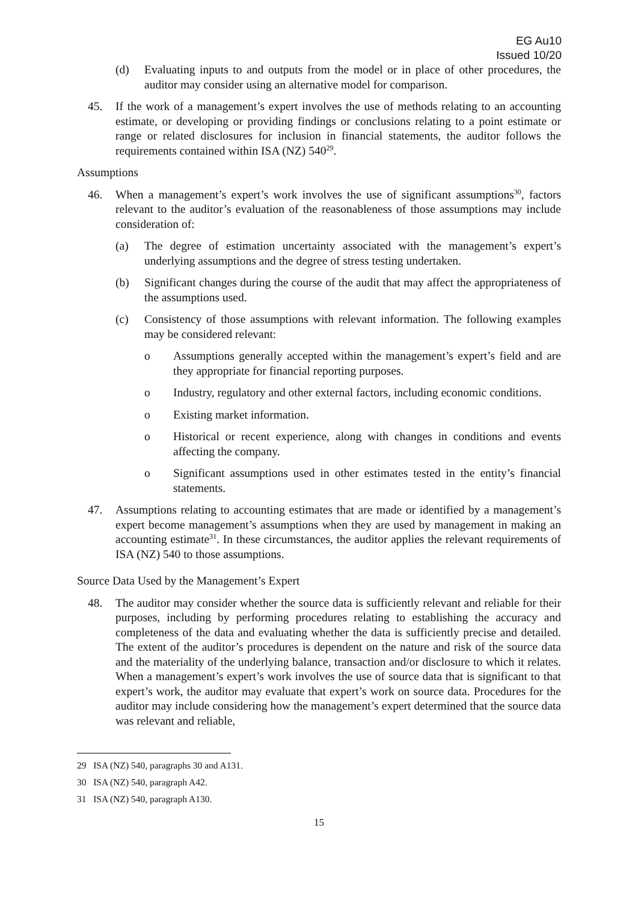EG Au10
Issued 10/20
(d) Evaluating inputs to and outputs from the model or in place of other procedures, the auditor may consider using an alternative model for comparison.
45. If the work of a management’s expert involves the use of methods relating to an accounting estimate, or developing or providing findings or conclusions relating to a point estimate or range or related disclosures for inclusion in financial statements, the auditor follows the requirements contained within ISA (NZ) 540<sup>29</sup>.
Assumptions
46. When a management’s expert’s work involves the use of significant assumptions<sup>30</sup>, factors relevant to the auditor’s evaluation of the reasonableness of those assumptions may include consideration of:
(a) The degree of estimation uncertainty associated with the management’s expert’s underlying assumptions and the degree of stress testing undertaken.
(b) Significant changes during the course of the audit that may affect the appropriateness of the assumptions used.
(c) Consistency of those assumptions with relevant information. The following examples may be considered relevant:
o Assumptions generally accepted within the management’s expert’s field and are they appropriate for financial reporting purposes.
o Industry, regulatory and other external factors, including economic conditions.
o Existing market information.
o Historical or recent experience, along with changes in conditions and events affecting the company.
o Significant assumptions used in other estimates tested in the entity’s financial statements.
47. Assumptions relating to accounting estimates that are made or identified by a management’s expert become management’s assumptions when they are used by management in making an accounting estimate<sup>31</sup>. In these circumstances, the auditor applies the relevant requirements of ISA (NZ) 540 to those assumptions.
Source Data Used by the Management’s Expert
48. The auditor may consider whether the source data is sufficiently relevant and reliable for their purposes, including by performing procedures relating to establishing the accuracy and completeness of the data and evaluating whether the data is sufficiently precise and detailed. The extent of the auditor’s procedures is dependent on the nature and risk of the source data and the materiality of the underlying balance, transaction and/or disclosure to which it relates. When a management’s expert’s work involves the use of source data that is significant to that expert’s work, the auditor may evaluate that expert’s work on source data. Procedures for the auditor may include considering how the management’s expert determined that the source data was relevant and reliable,
29 ISA (NZ) 540, paragraphs 30 and A131.
30 ISA (NZ) 540, paragraph A42.
31 ISA (NZ) 540, paragraph A130.
15